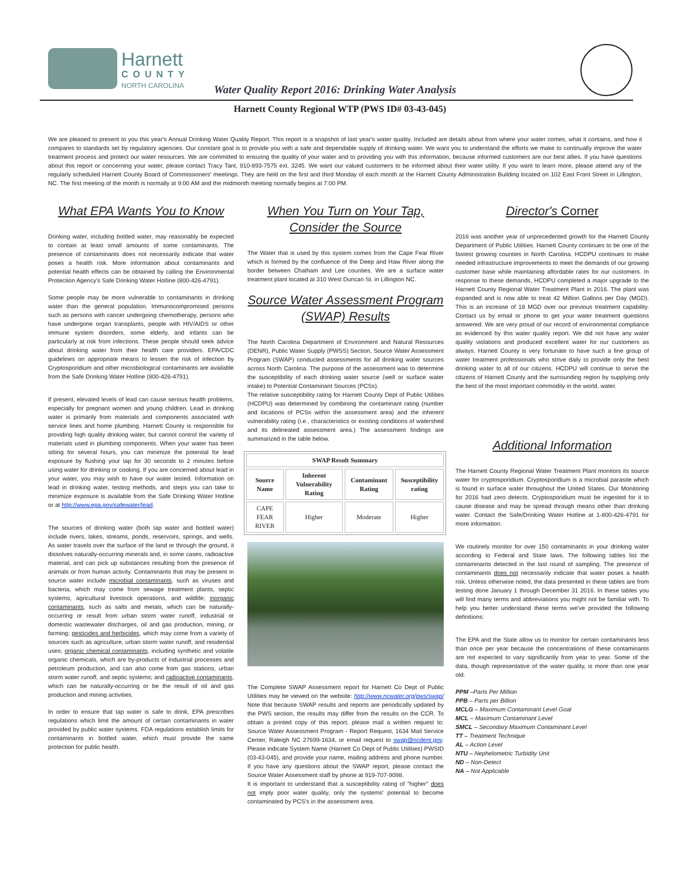Harnett
COUNTY
NORTH CAROLINA
Water Quality Report 2016: Drinking Water Analysis
Harnett County Regional WTP (PWS ID# 03-43-045)
We are pleased to present to you this year's Annual Drinking Water Quality Report. This report is a snapshot of last year's water quality. Included are details about from where your water comes, what it contains, and how it compares to standards set by regulatory agencies. Our constant goal is to provide you with a safe and dependable supply of drinking water. We want you to understand the efforts we make to continually improve the water treatment process and protect our water resources. We are committed to ensuring the quality of your water and to providing you with this information, because informed customers are our best allies. If you have questions about this report or concerning your water, please contact Tracy Tant, 910-893-7575 ext. 3245. We want our valued customers to be informed about their water utility. If you want to learn more, please attend any of the regularly scheduled Harnett County Board of Commissioners' meetings. They are held on the first and third Monday of each month at the Harnett County Administration Building located on 102 East Front Street in Lillington, NC. The first meeting of the month is normally at 9:00 AM and the midmonth meeting normally begins at 7:00 PM.
What EPA Wants You to Know
Drinking water, including bottled water, may reasonably be expected to contain at least small amounts of some contaminants. The presence of contaminants does not necessarily indicate that water poses a health risk. More information about contaminants and potential health effects can be obtained by calling the Environmental Protection Agency's Safe Drinking Water Hotline (800-426-4791).
Some people may be more vulnerable to contaminants in drinking water than the general population. Immunocompromised persons such as persons with cancer undergoing chemotherapy, persons who have undergone organ transplants, people with HIV/AIDS or other immune system disorders, some elderly, and infants can be particularly at risk from infections. These people should seek advice about drinking water from their health care providers. EPA/CDC guidelines on appropriate means to lessen the risk of infection by Cryptosporidium and other microbiological contaminants are available from the Safe Drinking Water Hotline (800-426-4791).
If present, elevated levels of lead can cause serious health problems, especially for pregnant women and young children. Lead in drinking water is primarily from materials and components associated with service lines and home plumbing. Harnett County is responsible for providing high quality drinking water, but cannot control the variety of materials used in plumbing components. When your water has been sitting for several hours, you can minimize the potential for lead exposure by flushing your tap for 30 seconds to 2 minutes before using water for drinking or cooking. If you are concerned about lead in your water, you may wish to have our water tested. Information on lead in drinking water, testing methods, and steps you can take to minimize exposure is available from the Safe Drinking Water Hotline or at http://www.epa.gov/safewater/lead.
The sources of drinking water (both tap water and bottled water) include rivers, lakes, streams, ponds, reservoirs, springs, and wells. As water travels over the surface of the land or through the ground, it dissolves naturally-occurring minerals and, in some cases, radioactive material, and can pick up substances resulting from the presence of animals or from human activity. Contaminants that may be present in source water include microbial contaminants, such as viruses and bacteria, which may come from sewage treatment plants, septic systems, agricultural livestock operations, and wildlife; inorganic contaminants, such as salts and metals, which can be naturally-occurring or result from urban storm water runoff, industrial or domestic wastewater discharges, oil and gas production, mining, or farming; pesticides and herbicides, which may come from a variety of sources such as agriculture, urban storm water runoff, and residential uses; organic chemical contaminants, including synthetic and volatile organic chemicals, which are by-products of industrial processes and petroleum production, and can also come from gas stations, urban storm water runoff, and septic systems; and radioactive contaminants, which can be naturally-occurring or be the result of oil and gas production and mining activities.
In order to ensure that tap water is safe to drink, EPA prescribes regulations which limit the amount of certain contaminants in water provided by public water systems. FDA regulations establish limits for contaminants in bottled water, which must provide the same protection for public health.
When You Turn on Your Tap,
Consider the Source
The Water that is used by this system comes from the Cape Fear River which is formed by the confluence of the Deep and Haw River along the border between Chatham and Lee counties. We are a surface water treatment plant located at 310 West Duncan St. in Lillington NC.
Source Water Assessment Program
(SWAP) Results
The North Carolina Department of Environment and Natural Resources (DENR), Public Water Supply (PWSS) Section, Source Water Assessment Program (SWAP) conducted assessments for all drinking water sources across North Carolina. The purpose of the assessment was to determine the susceptibility of each drinking water source (well or surface water intake) to Potential Contaminant Sources (PCSs).
The relative susceptibility rating for Harnett County Dept of Public Utilities (HCDPU) was determined by combining the contaminant rating (number and locations of PCSs within the assessment area) and the inherent vulnerability rating (i.e., characteristics or existing conditions of watershed and its delineated assessment area.) The assessment findings are summarized in the table below.
| SWAP Result Summary | | | |
| --- | --- | --- | --- |
| Source Name | Inherent Vulnerability Rating | Contaminant Rating | Susceptibility rating |
| CAPE FEAR RIVER | Higher | Moderate | Higher |
The Complete SWAP Assessment report for Harnett Co Dept of Public Utilities may be viewed on the website: http://www.ncwater.org/pws/swap/ Note that because SWAP results and reports are periodically updated by the PWS section, the results may differ from the results on the CCR. To obtain a printed copy of this report, please mail a written request to: Source Water Assessment Program - Report Request, 1634 Mail Service Center, Raleigh NC 27699-1634, or email request to swap@ncdenr.gov. Please indicate System Name (Harnett Co Dept of Public Utilities) PWSID (03-43-045), and provide your name, mailing address and phone number. If you have any questions about the SWAP report, please contact the Source Water Assessment staff by phone at 919-707-9098.
It is important to understand that a susceptibility rating of "higher" does not imply poor water quality, only the systems' potential to become contaminated by PCS's in the assessment area.
Director's Corner
2016 was another year of unprecedented growth for the Harnett County Department of Public Utilities. Harnett County continues to be one of the fastest growing counties in North Carolina. HCDPU continues to make needed infrastructure improvements to meet the demands of our growing customer base while maintaining affordable rates for our customers. In response to these demands, HCDPU completed a major upgrade to the Harnett County Regional Water Treatment Plant in 2016. The plant was expanded and is now able to treat 42 Million Gallons per Day (MGD). This is an increase of 18 MGD over our previous treatment capability. Contact us by email or phone to get your water treatment questions answered. We are very proud of our record of environmental compliance as evidenced by this water quality report. We did not have any water quality violations and produced excellent water for our customers as always. Harnett County is very fortunate to have such a fine group of water treatment professionals who strive daily to provide only the best drinking water to all of our citizens. HCDPU will continue to serve the citizens of Harnett County and the surrounding region by supplying only the best of the most important commodity in the world, water.
Additional Information
The Harnett County Regional Water Treatment Plant monitors its source water for cryptosporidium. Cryptosporidium is a microbial parasite which is found in surface water throughout the United States. Our Monitoring for 2016 had zero detects. Cryptosporidium must be ingested for it to cause disease and may be spread through means other than drinking water. Contact the Safe/Drinking Water Hotline at 1-800-426-4791 for more information.
We routinely monitor for over 150 contaminants in your drinking water according to Federal and State laws. The following tables list the contaminants detected in the last round of sampling. The presence of contaminants does not necessarily indicate that water poses a health risk. Unless otherwise noted, the data presented in these tables are from testing done January 1 through December 31 2016. In these tables you will find many terms and abbreviations you might not be familiar with. To help you better understand these terms we've provided the following definitions:
The EPA and the State allow us to monitor for certain contaminants less than once per year because the concentrations of these contaminants are not expected to vary significantly from year to year. Some of the data, though representative of the water quality, is more than one year old.
PPM –Parts Per Million
PPB – Parts per Billion
MCLG – Maximum Contaminant Level Goal
MCL – Maximum Contaminant Level
SMCL – Secondary Maximum Contaminant Level
TT – Treatment Technique
AL – Action Level
NTU – Nephelometric Turbidity Unit
ND – Non-Detect
NA – Not Applicable